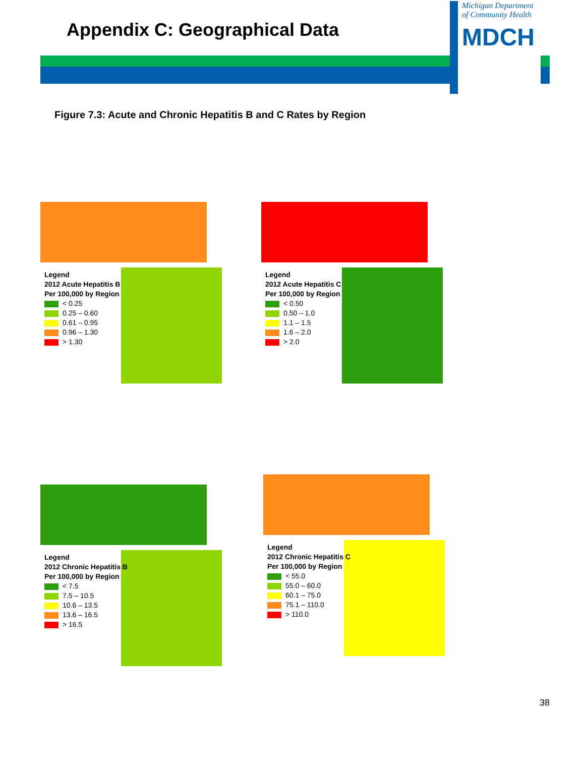Appendix C: Geographical Data
Michigan Department
of Community Health
MDCH
Figure 7.3: Acute and Chronic Hepatitis B and C Rates by Region
Legend
2012 Acute Hepatitis B
Per 100,000 by Region
< 0.25
0.25 – 0.60
0.61 – 0.95
0.96 – 1.30
> 1.30
Legend
2012 Acute Hepatitis C
Per 100,000 by Region
< 0.50
0.50 – 1.0
1.1 – 1.5
1.6 – 2.0
> 2.0
Legend
2012 Chronic Hepatitis B
Per 100,000 by Region
< 7.5
7.5 – 10.5
10.6 – 13.5
13.6 – 16.5
> 16.5
Legend
2012 Chronic Hepatitis C
Per 100,000 by Region
< 55.0
55.0 – 60.0
60.1 – 75.0
75.1 – 110.0
> 110.0
38